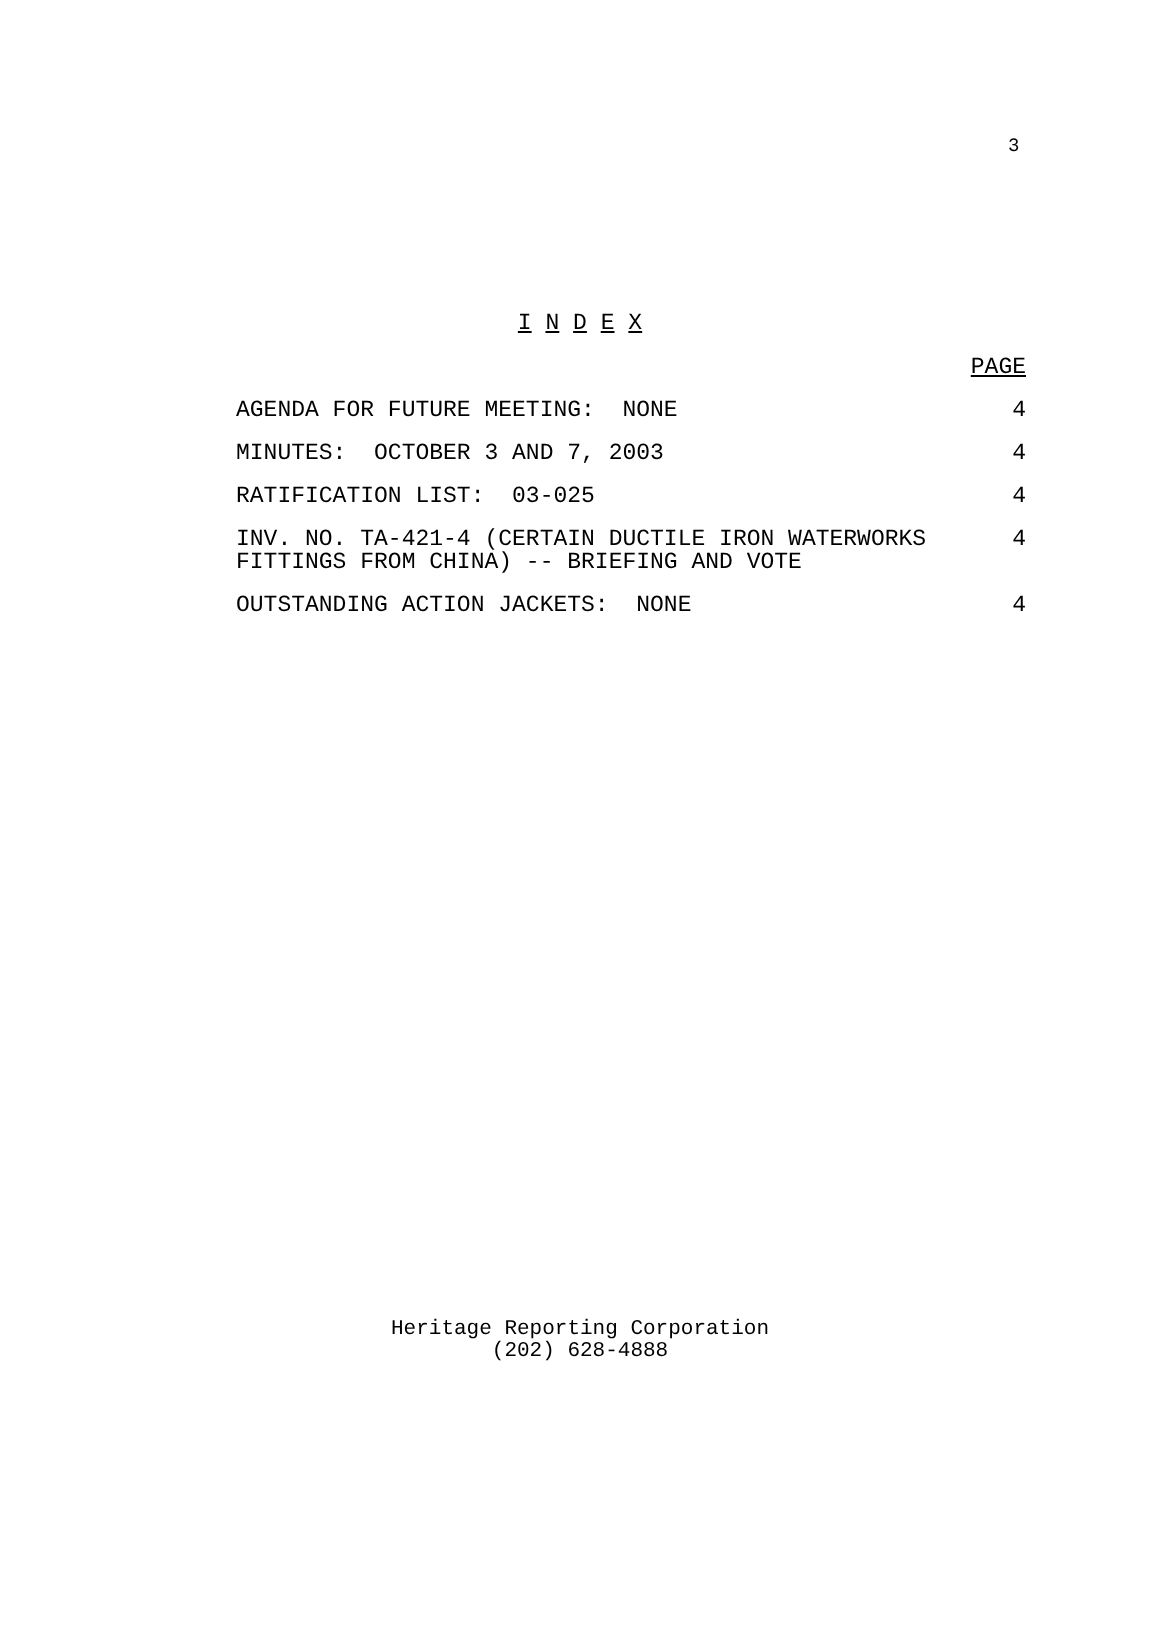3
I N D E X
| | PAGE |
| AGENDA FOR FUTURE MEETING: NONE | 4 |
| MINUTES: OCTOBER 3 AND 7, 2003 | 4 |
| RATIFICATION LIST: 03-025 | 4 |
| INV. NO. TA-421-4 (CERTAIN DUCTILE IRON WATERWORKS FITTINGS FROM CHINA) -- BRIEFING AND VOTE | 4 |
| OUTSTANDING ACTION JACKETS: NONE | 4 |
Heritage Reporting Corporation
(202) 628-4888